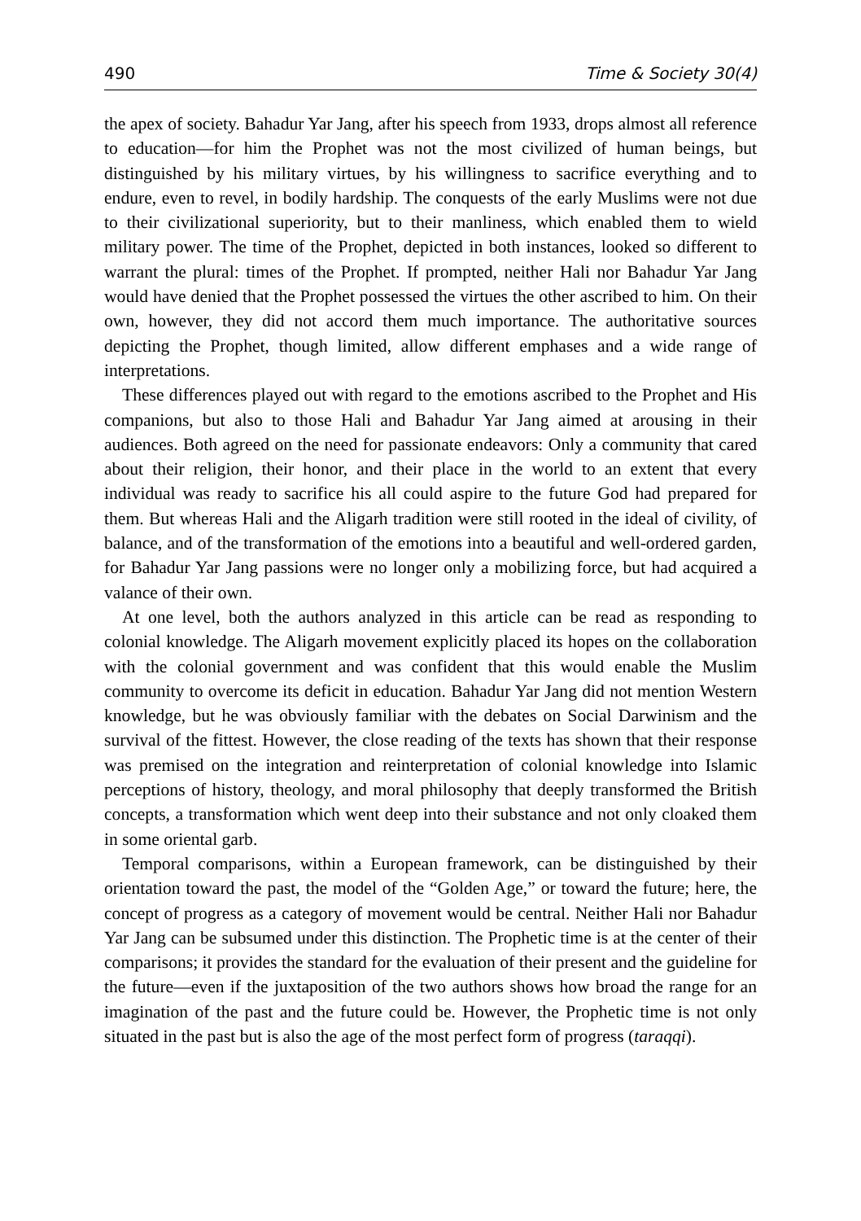490 Time & Society 30(4)
the apex of society. Bahadur Yar Jang, after his speech from 1933, drops almost all reference to education—for him the Prophet was not the most civilized of human beings, but distinguished by his military virtues, by his willingness to sacrifice everything and to endure, even to revel, in bodily hardship. The conquests of the early Muslims were not due to their civilizational superiority, but to their manliness, which enabled them to wield military power. The time of the Prophet, depicted in both instances, looked so different to warrant the plural: times of the Prophet. If prompted, neither Hali nor Bahadur Yar Jang would have denied that the Prophet possessed the virtues the other ascribed to him. On their own, however, they did not accord them much importance. The authoritative sources depicting the Prophet, though limited, allow different emphases and a wide range of interpretations.
These differences played out with regard to the emotions ascribed to the Prophet and His companions, but also to those Hali and Bahadur Yar Jang aimed at arousing in their audiences. Both agreed on the need for passionate endeavors: Only a community that cared about their religion, their honor, and their place in the world to an extent that every individual was ready to sacrifice his all could aspire to the future God had prepared for them. But whereas Hali and the Aligarh tradition were still rooted in the ideal of civility, of balance, and of the transformation of the emotions into a beautiful and well-ordered garden, for Bahadur Yar Jang passions were no longer only a mobilizing force, but had acquired a valance of their own.
At one level, both the authors analyzed in this article can be read as responding to colonial knowledge. The Aligarh movement explicitly placed its hopes on the collaboration with the colonial government and was confident that this would enable the Muslim community to overcome its deficit in education. Bahadur Yar Jang did not mention Western knowledge, but he was obviously familiar with the debates on Social Darwinism and the survival of the fittest. However, the close reading of the texts has shown that their response was premised on the integration and reinterpretation of colonial knowledge into Islamic perceptions of history, theology, and moral philosophy that deeply transformed the British concepts, a transformation which went deep into their substance and not only cloaked them in some oriental garb.
Temporal comparisons, within a European framework, can be distinguished by their orientation toward the past, the model of the “Golden Age,” or toward the future; here, the concept of progress as a category of movement would be central. Neither Hali nor Bahadur Yar Jang can be subsumed under this distinction. The Prophetic time is at the center of their comparisons; it provides the standard for the evaluation of their present and the guideline for the future—even if the juxtaposition of the two authors shows how broad the range for an imagination of the past and the future could be. However, the Prophetic time is not only situated in the past but is also the age of the most perfect form of progress (taraqqi).